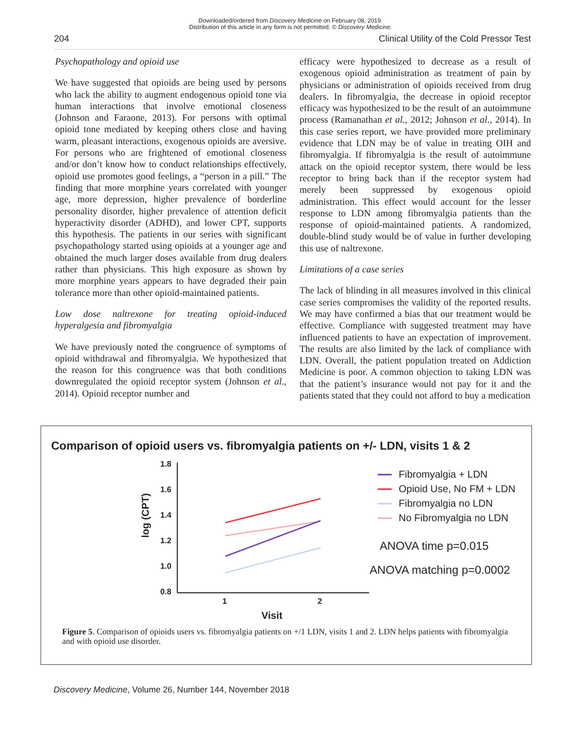Downloaded/ordered from Discovery Medicine on February 08, 2019.
Distribution of this article in any form is not permitted. © Discovery Medicine.
204 Clinical Utility of the Cold Pressor Test
Psychopathology and opioid use
We have suggested that opioids are being used by persons who lack the ability to augment endogenous opioid tone via human interactions that involve emotional closeness (Johnson and Faraone, 2013). For persons with optimal opioid tone mediated by keeping others close and having warm, pleasant interactions, exogenous opioids are aversive. For persons who are frightened of emotional closeness and/or don’t know how to conduct relationships effectively, opioid use promotes good feelings, a “person in a pill.” The finding that more morphine years correlated with younger age, more depression, higher prevalence of borderline personality disorder, higher prevalence of attention deficit hyperactivity disorder (ADHD), and lower CPT, supports this hypothesis. The patients in our series with significant psychopathology started using opioids at a younger age and obtained the much larger doses available from drug dealers rather than physicians. This high exposure as shown by more morphine years appears to have degraded their pain tolerance more than other opioid-maintained patients.
Low dose naltrexone for treating opioid-induced hyperalgesia and fibromyalgia
We have previously noted the congruence of symptoms of opioid withdrawal and fibromyalgia. We hypothesized that the reason for this congruence was that both conditions downregulated the opioid receptor system (Johnson et al., 2014). Opioid receptor number and
efficacy were hypothesized to decrease as a result of exogenous opioid administration as treatment of pain by physicians or administration of opioids received from drug dealers. In fibromyalgia, the decrease in opioid receptor efficacy was hypothesized to be the result of an autoimmune process (Ramanathan et al., 2012; Johnson et al., 2014). In this case series report, we have provided more preliminary evidence that LDN may be of value in treating OIH and fibromyalgia. If fibromyalgia is the result of autoimmune attack on the opioid receptor system, there would be less receptor to bring back than if the receptor system had merely been suppressed by exogenous opioid administration. This effect would account for the lesser response to LDN among fibromyalgia patients than the response of opioid-maintained patients. A randomized, double-blind study would be of value in further developing this use of naltrexone.
Limitations of a case series
The lack of blinding in all measures involved in this clinical case series compromises the validity of the reported results. We may have confirmed a bias that our treatment would be effective. Compliance with suggested treatment may have influenced patients to have an expectation of improvement. The results are also limited by the lack of compliance with LDN. Overall, the patient population treated on Addiction Medicine is poor. A common objection to taking LDN was that the patient’s insurance would not pay for it and the patients stated that they could not afford to buy a medication
Comparison of opioid users vs. fibromyalgia patients on +/- LDN, visits 1 & 2
1.8
1.6
1.4
1.2
1.0
0.8
1
2
Visit
log (CPT)
Fibromyalgia + LDN
Opioid Use, No FM + LDN
Fibromyalgia no LDN
No Fibromyalgia no LDN
ANOVA time p=0.015
ANOVA matching p=0.0002
Figure 5. Comparison of opioids users vs. fibromyalgia patients on +/1 LDN, visits 1 and 2. LDN helps patients with fibromyalgia and with opioid use disorder.
Discovery Medicine, Volume 26, Number 144, November 2018